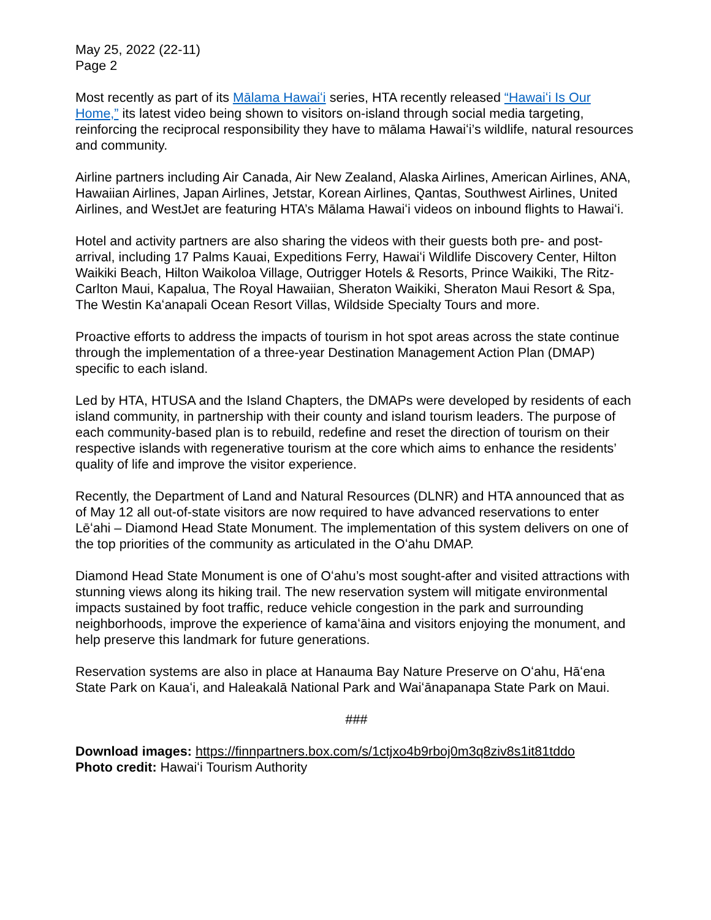May 25, 2022 (22-11)
Page 2
Most recently as part of its Mālama Hawaiʻi series, HTA recently released “Hawaiʻi Is Our Home,” its latest video being shown to visitors on-island through social media targeting, reinforcing the reciprocal responsibility they have to mālama Hawaiʻi’s wildlife, natural resources and community.
Airline partners including Air Canada, Air New Zealand, Alaska Airlines, American Airlines, ANA, Hawaiian Airlines, Japan Airlines, Jetstar, Korean Airlines, Qantas, Southwest Airlines, United Airlines, and WestJet are featuring HTA’s Mālama Hawaiʻi videos on inbound flights to Hawaiʻi.
Hotel and activity partners are also sharing the videos with their guests both pre- and post-arrival, including 17 Palms Kauai, Expeditions Ferry, Hawaiʻi Wildlife Discovery Center, Hilton Waikiki Beach, Hilton Waikoloa Village, Outrigger Hotels & Resorts, Prince Waikiki, The Ritz-Carlton Maui, Kapalua, The Royal Hawaiian, Sheraton Waikiki, Sheraton Maui Resort & Spa, The Westin Kaʻanapali Ocean Resort Villas, Wildside Specialty Tours and more.
Proactive efforts to address the impacts of tourism in hot spot areas across the state continue through the implementation of a three-year Destination Management Action Plan (DMAP) specific to each island.
Led by HTA, HTUSA and the Island Chapters, the DMAPs were developed by residents of each island community, in partnership with their county and island tourism leaders. The purpose of each community-based plan is to rebuild, redefine and reset the direction of tourism on their respective islands with regenerative tourism at the core which aims to enhance the residents’ quality of life and improve the visitor experience.
Recently, the Department of Land and Natural Resources (DLNR) and HTA announced that as of May 12 all out-of-state visitors are now required to have advanced reservations to enter Lēʻahi – Diamond Head State Monument. The implementation of this system delivers on one of the top priorities of the community as articulated in the Oʻahu DMAP.
Diamond Head State Monument is one of Oʻahu’s most sought-after and visited attractions with stunning views along its hiking trail. The new reservation system will mitigate environmental impacts sustained by foot traffic, reduce vehicle congestion in the park and surrounding neighborhoods, improve the experience of kamaʻāina and visitors enjoying the monument, and help preserve this landmark for future generations.
Reservation systems are also in place at Hanauma Bay Nature Preserve on Oʻahu, Hāʻena State Park on Kauaʻi, and Haleakalā National Park and Waiʻānapanapa State Park on Maui.
###
Download images: https://finnpartners.box.com/s/1ctjxo4b9rboj0m3q8ziv8s1it81tddo
Photo credit: Hawaiʻi Tourism Authority